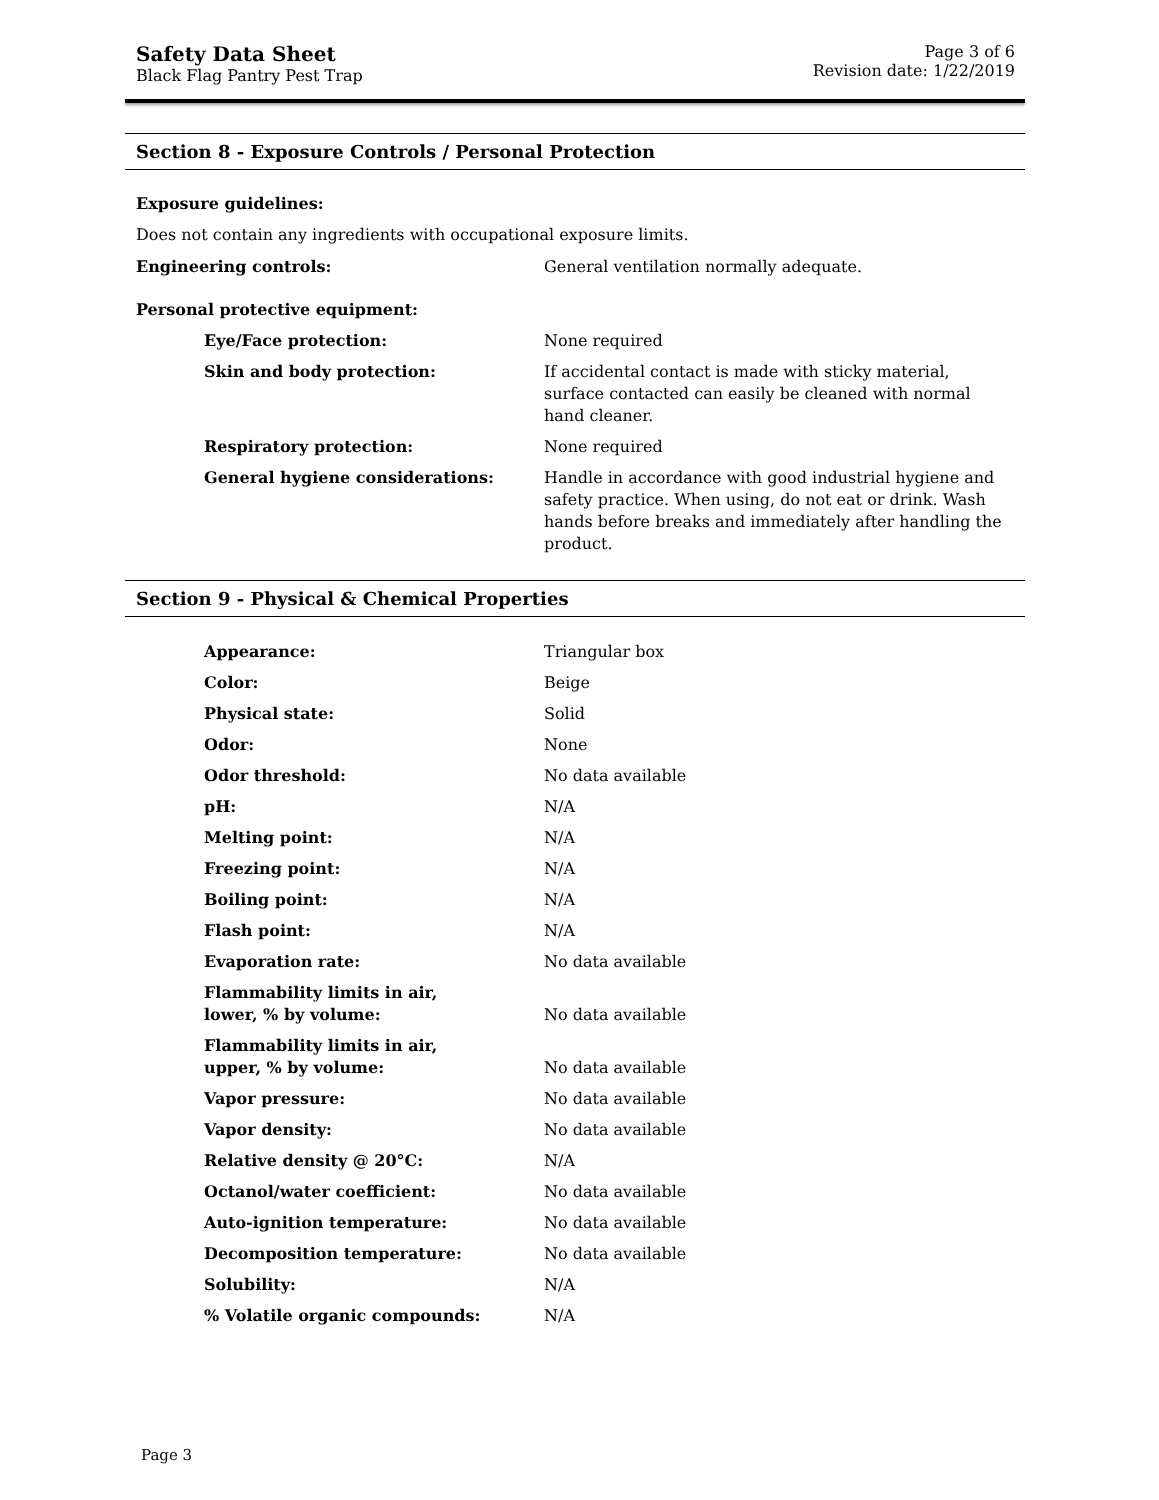Safety Data Sheet
Black Flag Pantry Pest Trap
Page 3 of 6
Revision date: 1/22/2019
Section 8 - Exposure Controls / Personal Protection
Exposure guidelines:
Does not contain any ingredients with occupational exposure limits.
| Engineering controls: | General ventilation normally adequate. |
| Personal protective equipment: | |
| Eye/Face protection: | None required |
| Skin and body protection: | If accidental contact is made with sticky material, surface contacted can easily be cleaned with normal hand cleaner. |
| Respiratory protection: | None required |
| General hygiene considerations: | Handle in accordance with good industrial hygiene and safety practice. When using, do not eat or drink. Wash hands before breaks and immediately after handling the product. |
Section 9 - Physical & Chemical Properties
| Appearance: | Triangular box |
| Color: | Beige |
| Physical state: | Solid |
| Odor: | None |
| Odor threshold: | No data available |
| pH: | N/A |
| Melting point: | N/A |
| Freezing point: | N/A |
| Boiling point: | N/A |
| Flash point: | N/A |
| Evaporation rate: | No data available |
| Flammability limits in air, lower, % by volume: | No data available |
| Flammability limits in air, upper, % by volume: | No data available |
| Vapor pressure: | No data available |
| Vapor density: | No data available |
| Relative density @ 20°C: | N/A |
| Octanol/water coefficient: | No data available |
| Auto-ignition temperature: | No data available |
| Decomposition temperature: | No data available |
| Solubility: | N/A |
| % Volatile organic compounds: | N/A |
Page 3